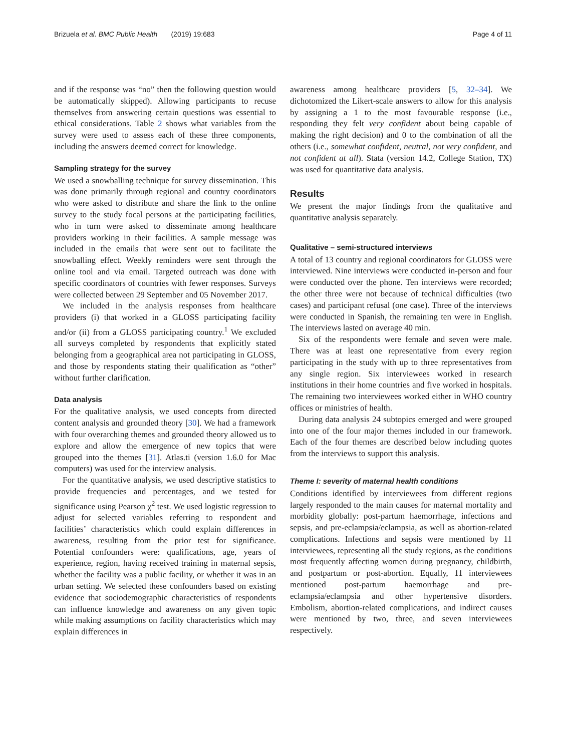Brizuela et al. BMC Public Health (2019) 19:683 Page 4 of 11
and if the response was “no” then the following question would be automatically skipped). Allowing participants to recuse themselves from answering certain questions was essential to ethical considerations. Table 2 shows what variables from the survey were used to assess each of these three components, including the answers deemed correct for knowledge.
Sampling strategy for the survey
We used a snowballing technique for survey dissemination. This was done primarily through regional and country coordinators who were asked to distribute and share the link to the online survey to the study focal persons at the participating facilities, who in turn were asked to disseminate among healthcare providers working in their facilities. A sample message was included in the emails that were sent out to facilitate the snowballing effect. Weekly reminders were sent through the online tool and via email. Targeted outreach was done with specific coordinators of countries with fewer responses. Surveys were collected between 29 September and 05 November 2017.
We included in the analysis responses from healthcare providers (i) that worked in a GLOSS participating facility and/or (ii) from a GLOSS participating country.<sup>1</sup> We excluded all surveys completed by respondents that explicitly stated belonging from a geographical area not participating in GLOSS, and those by respondents stating their qualification as “other” without further clarification.
Data analysis
For the qualitative analysis, we used concepts from directed content analysis and grounded theory [30]. We had a framework with four overarching themes and grounded theory allowed us to explore and allow the emergence of new topics that were grouped into the themes [31]. Atlas.ti (version 1.6.0 for Mac computers) was used for the interview analysis.
For the quantitative analysis, we used descriptive statistics to provide frequencies and percentages, and we tested for significance using Pearson χ<sup>2</sup> test. We used logistic regression to adjust for selected variables referring to respondent and facilities’ characteristics which could explain differences in awareness, resulting from the prior test for significance. Potential confounders were: qualifications, age, years of experience, region, having received training in maternal sepsis, whether the facility was a public facility, or whether it was in an urban setting. We selected these confounders based on existing evidence that sociodemographic characteristics of respondents can influence knowledge and awareness on any given topic while making assumptions on facility characteristics which may explain differences in
awareness among healthcare providers [5, 32–34]. We dichotomized the Likert-scale answers to allow for this analysis by assigning a 1 to the most favourable response (i.e., responding they felt very confident about being capable of making the right decision) and 0 to the combination of all the others (i.e., somewhat confident, neutral, not very confident, and not confident at all). Stata (version 14.2, College Station, TX) was used for quantitative data analysis.
Results
We present the major findings from the qualitative and quantitative analysis separately.
Qualitative – semi-structured interviews
A total of 13 country and regional coordinators for GLOSS were interviewed. Nine interviews were conducted in-person and four were conducted over the phone. Ten interviews were recorded; the other three were not because of technical difficulties (two cases) and participant refusal (one case). Three of the interviews were conducted in Spanish, the remaining ten were in English. The interviews lasted on average 40 min.
Six of the respondents were female and seven were male. There was at least one representative from every region participating in the study with up to three representatives from any single region. Six interviewees worked in research institutions in their home countries and five worked in hospitals. The remaining two interviewees worked either in WHO country offices or ministries of health.
During data analysis 24 subtopics emerged and were grouped into one of the four major themes included in our framework. Each of the four themes are described below including quotes from the interviews to support this analysis.
Theme I: severity of maternal health conditions
Conditions identified by interviewees from different regions largely responded to the main causes for maternal mortality and morbidity globally: post-partum haemorrhage, infections and sepsis, and pre-eclampsia/eclampsia, as well as abortion-related complications. Infections and sepsis were mentioned by 11 interviewees, representing all the study regions, as the conditions most frequently affecting women during pregnancy, childbirth, and postpartum or post-abortion. Equally, 11 interviewees mentioned post-partum haemorrhage and pre-eclampsia/eclampsia and other hypertensive disorders. Embolism, abortion-related complications, and indirect causes were mentioned by two, three, and seven interviewees respectively.